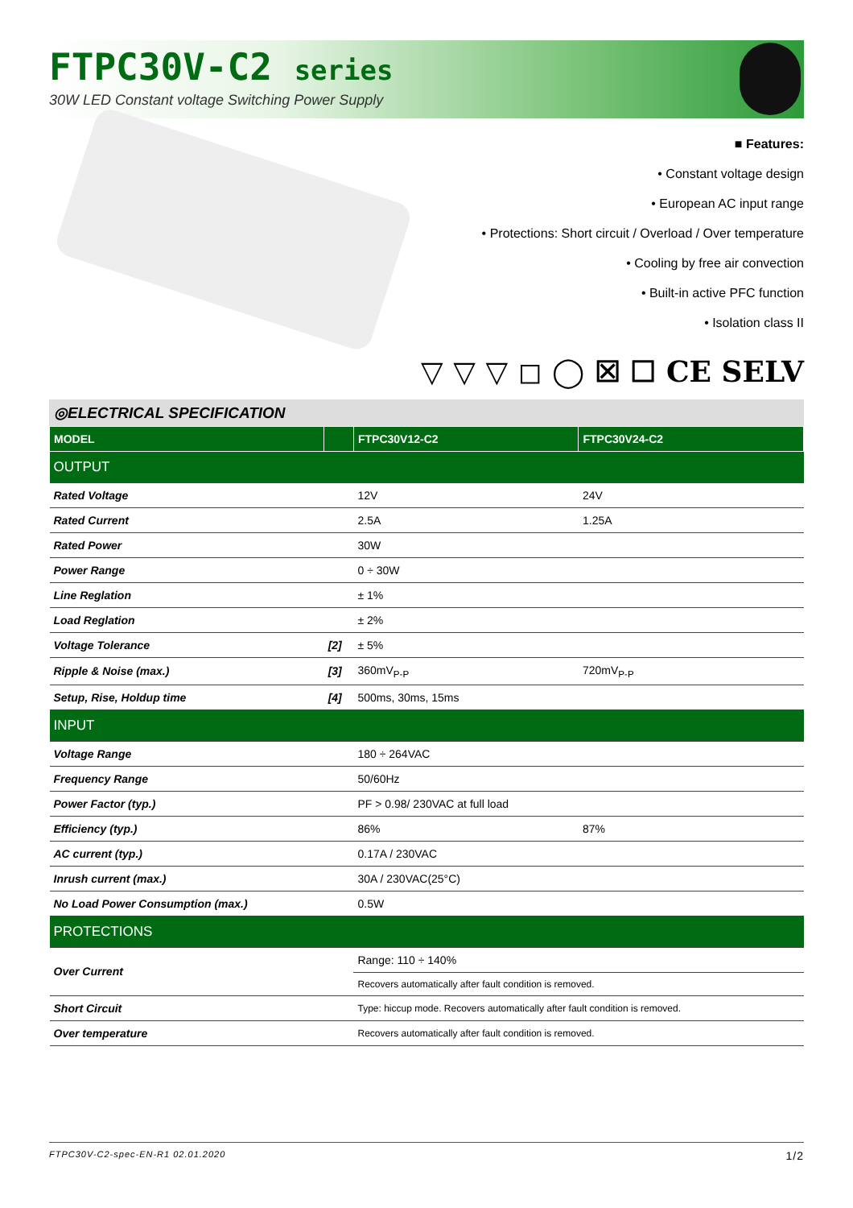FTPC30V-C2 series
30W LED Constant voltage Switching Power Supply
■ Features:
• Constant voltage design
• European AC input range
• Protections: Short circuit / Overload / Over temperature
• Cooling by free air convection
• Built-in active PFC function
• Isolation class II
▽ ▽ ▽ ◻ ◯ ☒ ☐ CE SELV
◎ELECTRICAL SPECIFICATION
| MODEL | | FTPC30V12-C2 | FTPC30V24-C2 |
| --- | --- | --- | --- |
| OUTPUT | | | |
| Rated Voltage | | 12V | 24V |
| Rated Current | | 2.5A | 1.25A |
| Rated Power | | 30W | |
| Power Range | | 0 ÷ 30W | |
| Line Reglation | | ± 1% | |
| Load Reglation | | ± 2% | |
| Voltage Tolerance | [2] | ± 5% | |
| Ripple & Noise (max.) | [3] | 360mV<sub>P-P</sub> | 720mV<sub>P-P</sub> |
| Setup, Rise, Holdup time | [4] | 500ms, 30ms, 15ms | |
| INPUT | | | |
| Voltage Range | | 180 ÷ 264VAC | |
| Frequency Range | | 50/60Hz | |
| Power Factor (typ.) | | PF > 0.98/ 230VAC at full load | |
| Efficiency (typ.) | | 86% | 87% |
| AC current (typ.) | | 0.17A / 230VAC | |
| Inrush current (max.) | | 30A / 230VAC(25°C) | |
| No Load Power Consumption (max.) | | 0.5W | |
| PROTECTIONS | | | |
| Over Current | | Range: 110 ÷ 140% | |
| | | Recovers automatically after fault condition is removed. | |
| Short Circuit | | Type: hiccup mode. Recovers automatically after fault condition is removed. | |
| Over temperature | | Recovers automatically after fault condition is removed. | |
FTPC30V-C2-spec-EN-R1 02.01.2020 1/2